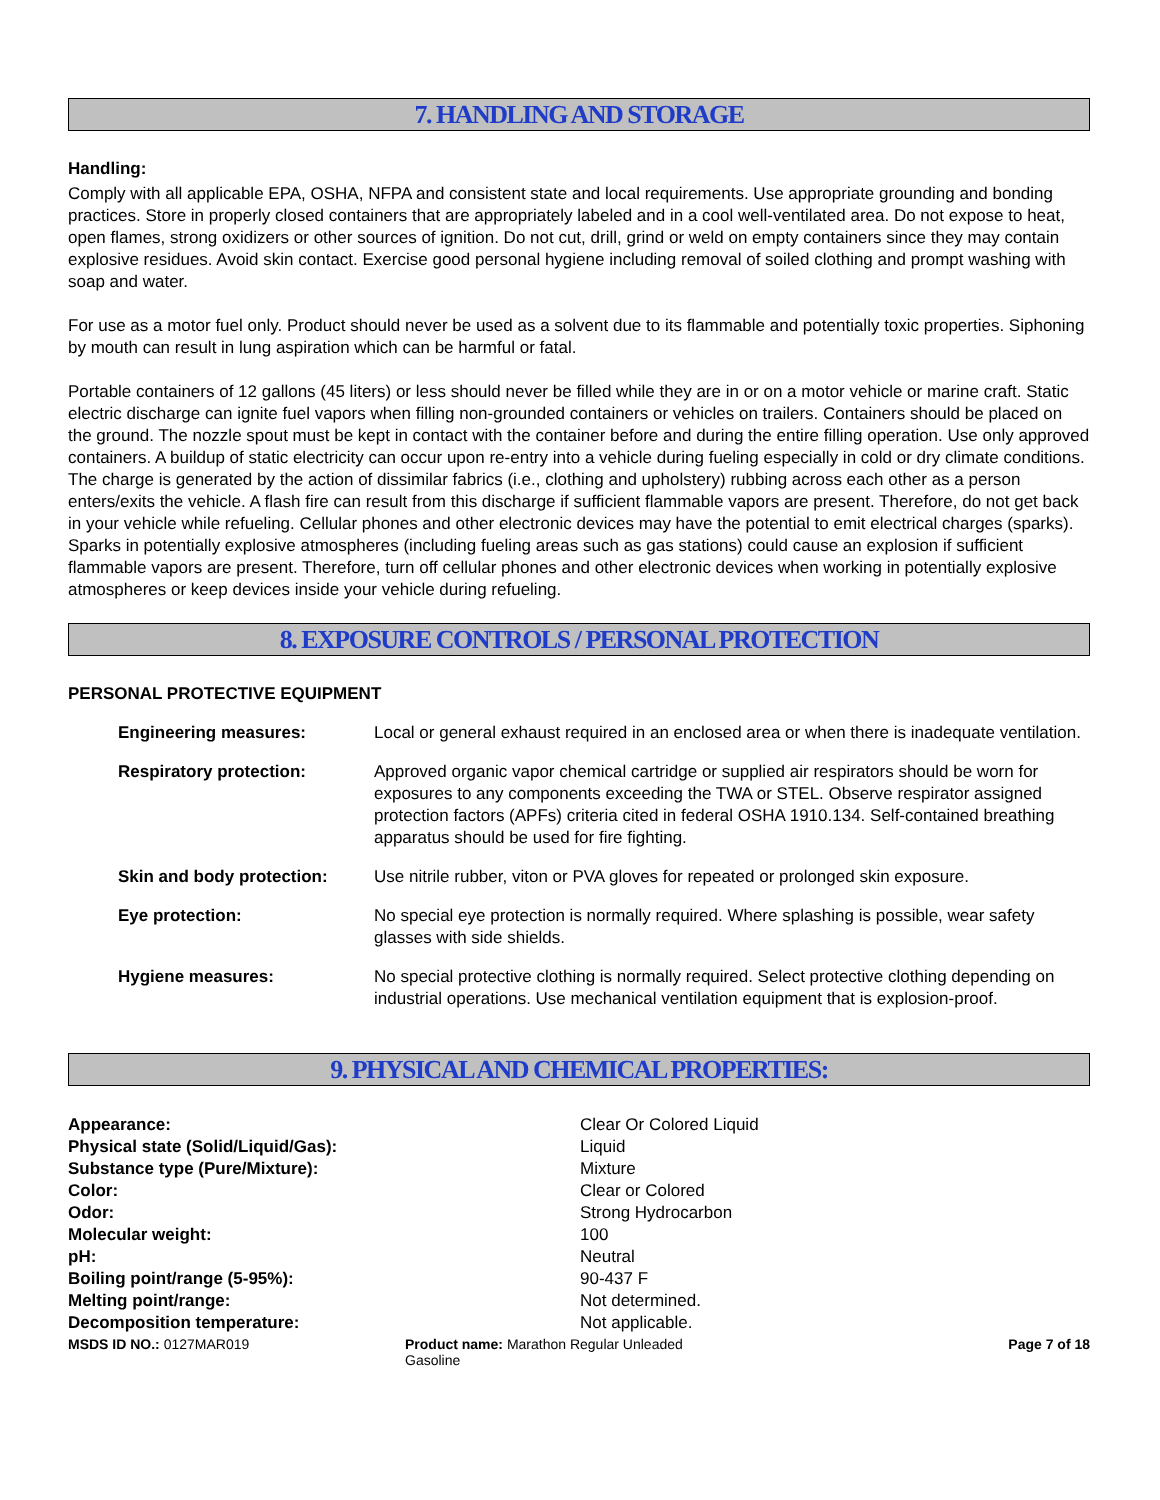7. HANDLING AND STORAGE
Handling:
Comply with all applicable EPA, OSHA, NFPA and consistent state and local requirements. Use appropriate grounding and bonding practices. Store in properly closed containers that are appropriately labeled and in a cool well-ventilated area. Do not expose to heat, open flames, strong oxidizers or other sources of ignition. Do not cut, drill, grind or weld on empty containers since they may contain explosive residues. Avoid skin contact. Exercise good personal hygiene including removal of soiled clothing and prompt washing with soap and water.
For use as a motor fuel only. Product should never be used as a solvent due to its flammable and potentially toxic properties. Siphoning by mouth can result in lung aspiration which can be harmful or fatal.
Portable containers of 12 gallons (45 liters) or less should never be filled while they are in or on a motor vehicle or marine craft. Static electric discharge can ignite fuel vapors when filling non-grounded containers or vehicles on trailers. Containers should be placed on the ground. The nozzle spout must be kept in contact with the container before and during the entire filling operation. Use only approved containers. A buildup of static electricity can occur upon re-entry into a vehicle during fueling especially in cold or dry climate conditions. The charge is generated by the action of dissimilar fabrics (i.e., clothing and upholstery) rubbing across each other as a person enters/exits the vehicle. A flash fire can result from this discharge if sufficient flammable vapors are present. Therefore, do not get back in your vehicle while refueling. Cellular phones and other electronic devices may have the potential to emit electrical charges (sparks). Sparks in potentially explosive atmospheres (including fueling areas such as gas stations) could cause an explosion if sufficient flammable vapors are present. Therefore, turn off cellular phones and other electronic devices when working in potentially explosive atmospheres or keep devices inside your vehicle during refueling.
8. EXPOSURE CONTROLS / PERSONAL PROTECTION
PERSONAL PROTECTIVE EQUIPMENT
| Engineering measures: | Local or general exhaust required in an enclosed area or when there is inadequate ventilation. |
| Respiratory protection: | Approved organic vapor chemical cartridge or supplied air respirators should be worn for exposures to any components exceeding the TWA or STEL. Observe respirator assigned protection factors (APFs) criteria cited in federal OSHA 1910.134. Self-contained breathing apparatus should be used for fire fighting. |
| Skin and body protection: | Use nitrile rubber, viton or PVA gloves for repeated or prolonged skin exposure. |
| Eye protection: | No special eye protection is normally required. Where splashing is possible, wear safety glasses with side shields. |
| Hygiene measures: | No special protective clothing is normally required. Select protective clothing depending on industrial operations. Use mechanical ventilation equipment that is explosion-proof. |
9. PHYSICAL AND CHEMICAL PROPERTIES:
| Appearance: | Clear Or Colored Liquid |
| Physical state (Solid/Liquid/Gas): | Liquid |
| Substance type (Pure/Mixture): | Mixture |
| Color: | Clear or Colored |
| Odor: | Strong Hydrocarbon |
| Molecular weight: | 100 |
| pH: | Neutral |
| Boiling point/range (5-95%): | 90-437 F |
| Melting point/range: | Not determined. |
| Decomposition temperature: | Not applicable. |
MSDS ID NO.: 0127MAR019 Product name: Marathon Regular Unleaded Gasoline
Page 7 of 18